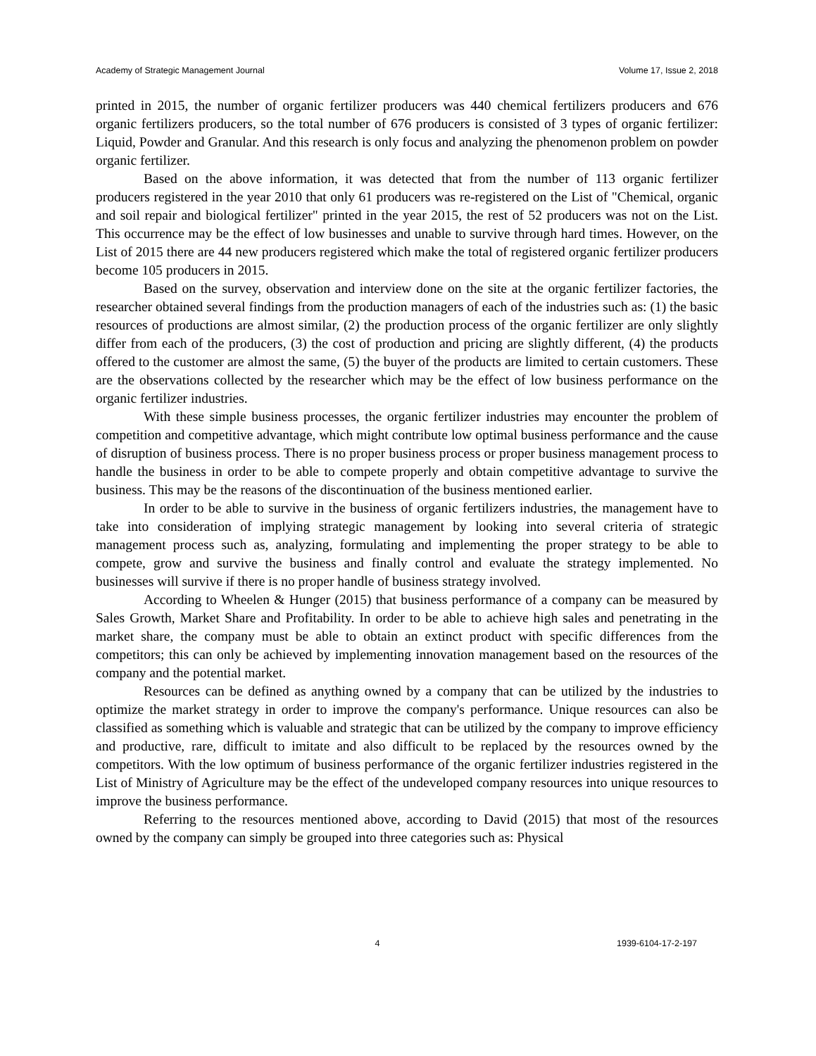Academy of Strategic Management Journal Volume 17, Issue 2, 2018
printed in 2015, the number of organic fertilizer producers was 440 chemical fertilizers producers and 676 organic fertilizers producers, so the total number of 676 producers is consisted of 3 types of organic fertilizer: Liquid, Powder and Granular. And this research is only focus and analyzing the phenomenon problem on powder organic fertilizer.
Based on the above information, it was detected that from the number of 113 organic fertilizer producers registered in the year 2010 that only 61 producers was re-registered on the List of "Chemical, organic and soil repair and biological fertilizer" printed in the year 2015, the rest of 52 producers was not on the List. This occurrence may be the effect of low businesses and unable to survive through hard times. However, on the List of 2015 there are 44 new producers registered which make the total of registered organic fertilizer producers become 105 producers in 2015.
Based on the survey, observation and interview done on the site at the organic fertilizer factories, the researcher obtained several findings from the production managers of each of the industries such as: (1) the basic resources of productions are almost similar, (2) the production process of the organic fertilizer are only slightly differ from each of the producers, (3) the cost of production and pricing are slightly different, (4) the products offered to the customer are almost the same, (5) the buyer of the products are limited to certain customers. These are the observations collected by the researcher which may be the effect of low business performance on the organic fertilizer industries.
With these simple business processes, the organic fertilizer industries may encounter the problem of competition and competitive advantage, which might contribute low optimal business performance and the cause of disruption of business process. There is no proper business process or proper business management process to handle the business in order to be able to compete properly and obtain competitive advantage to survive the business. This may be the reasons of the discontinuation of the business mentioned earlier.
In order to be able to survive in the business of organic fertilizers industries, the management have to take into consideration of implying strategic management by looking into several criteria of strategic management process such as, analyzing, formulating and implementing the proper strategy to be able to compete, grow and survive the business and finally control and evaluate the strategy implemented. No businesses will survive if there is no proper handle of business strategy involved.
According to Wheelen & Hunger (2015) that business performance of a company can be measured by Sales Growth, Market Share and Profitability. In order to be able to achieve high sales and penetrating in the market share, the company must be able to obtain an extinct product with specific differences from the competitors; this can only be achieved by implementing innovation management based on the resources of the company and the potential market.
Resources can be defined as anything owned by a company that can be utilized by the industries to optimize the market strategy in order to improve the company's performance. Unique resources can also be classified as something which is valuable and strategic that can be utilized by the company to improve efficiency and productive, rare, difficult to imitate and also difficult to be replaced by the resources owned by the competitors. With the low optimum of business performance of the organic fertilizer industries registered in the List of Ministry of Agriculture may be the effect of the undeveloped company resources into unique resources to improve the business performance.
Referring to the resources mentioned above, according to David (2015) that most of the resources owned by the company can simply be grouped into three categories such as: Physical
4 1939-6104-17-2-197